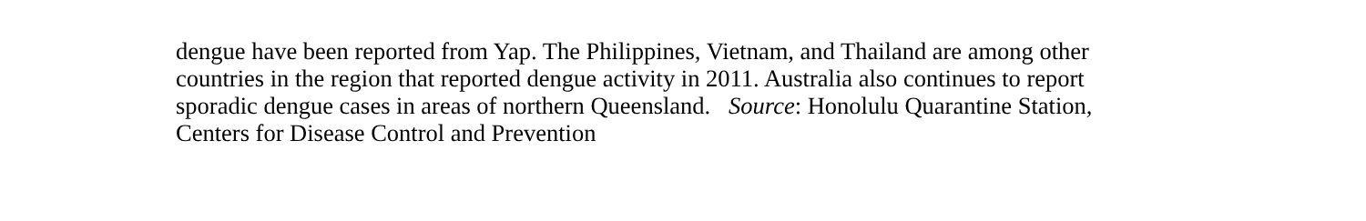dengue have been reported from Yap. The Philippines, Vietnam, and Thailand are among other
countries in the region that reported dengue activity in 2011. Australia also continues to report
sporadic dengue cases in areas of northern Queensland. Source: Honolulu Quarantine Station,
Centers for Disease Control and Prevention